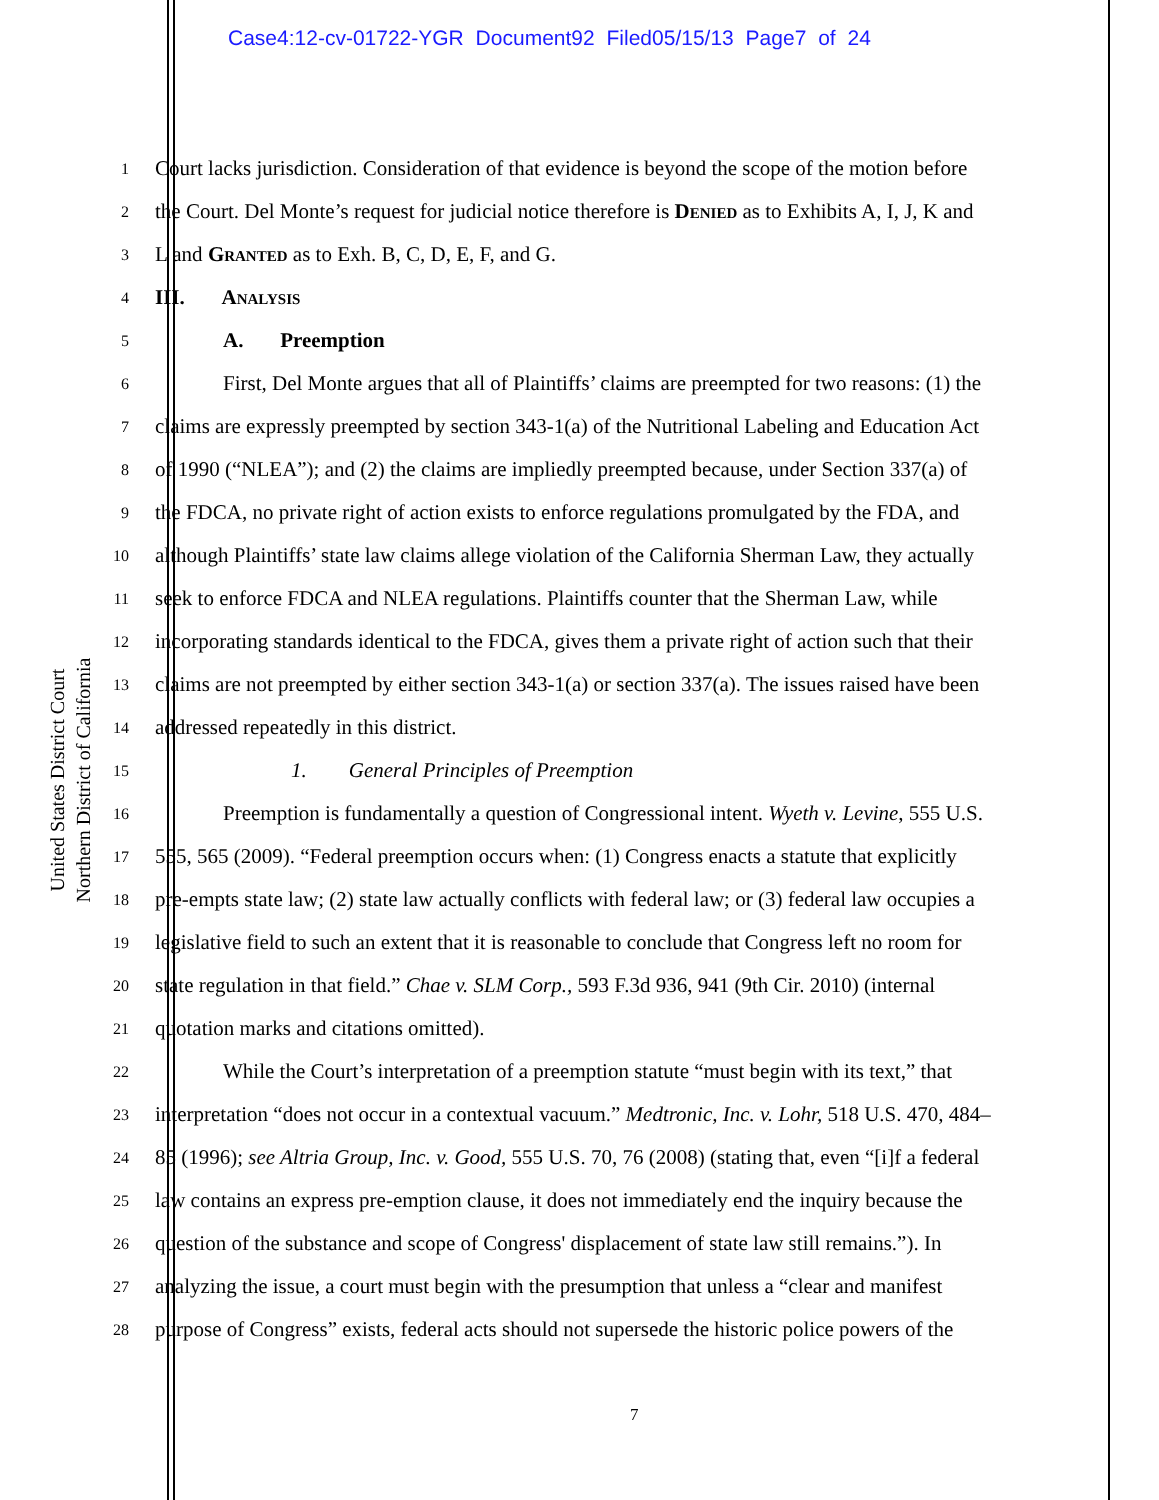Case4:12-cv-01722-YGR Document92 Filed05/15/13 Page7 of 24
United States District Court
Northern District of California
1 Court lacks jurisdiction. Consideration of that evidence is beyond the scope of the motion before
2 the Court. Del Monte’s request for judicial notice therefore is Denied as to Exhibits A, I, J, K and
3 L and Granted as to Exh. B, C, D, E, F, and G.
4 III. Analysis
5 A. Preemption
6 First, Del Monte argues that all of Plaintiffs’ claims are preempted for two reasons: (1) the
7 claims are expressly preempted by section 343-1(a) of the Nutritional Labeling and Education Act
8 of 1990 (“NLEA”); and (2) the claims are impliedly preempted because, under Section 337(a) of
9 the FDCA, no private right of action exists to enforce regulations promulgated by the FDA, and
10 although Plaintiffs’ state law claims allege violation of the California Sherman Law, they actually
11 seek to enforce FDCA and NLEA regulations. Plaintiffs counter that the Sherman Law, while
12 incorporating standards identical to the FDCA, gives them a private right of action such that their
13 claims are not preempted by either section 343-1(a) or section 337(a). The issues raised have been
14 addressed repeatedly in this district.
15 1. General Principles of Preemption
16 Preemption is fundamentally a question of Congressional intent. Wyeth v. Levine, 555 U.S.
17 555, 565 (2009). “Federal preemption occurs when: (1) Congress enacts a statute that explicitly
18 pre-empts state law; (2) state law actually conflicts with federal law; or (3) federal law occupies a
19 legislative field to such an extent that it is reasonable to conclude that Congress left no room for
20 state regulation in that field.” Chae v. SLM Corp., 593 F.3d 936, 941 (9th Cir. 2010) (internal
21 quotation marks and citations omitted).
22 While the Court’s interpretation of a preemption statute “must begin with its text,” that
23 interpretation “does not occur in a contextual vacuum.” Medtronic, Inc. v. Lohr, 518 U.S. 470, 484–
24 85 (1996); see Altria Group, Inc. v. Good, 555 U.S. 70, 76 (2008) (stating that, even “[i]f a federal
25 law contains an express pre-emption clause, it does not immediately end the inquiry because the
26 question of the substance and scope of Congress' displacement of state law still remains.”). In
27 analyzing the issue, a court must begin with the presumption that unless a “clear and manifest
28 purpose of Congress” exists, federal acts should not supersede the historic police powers of the
7